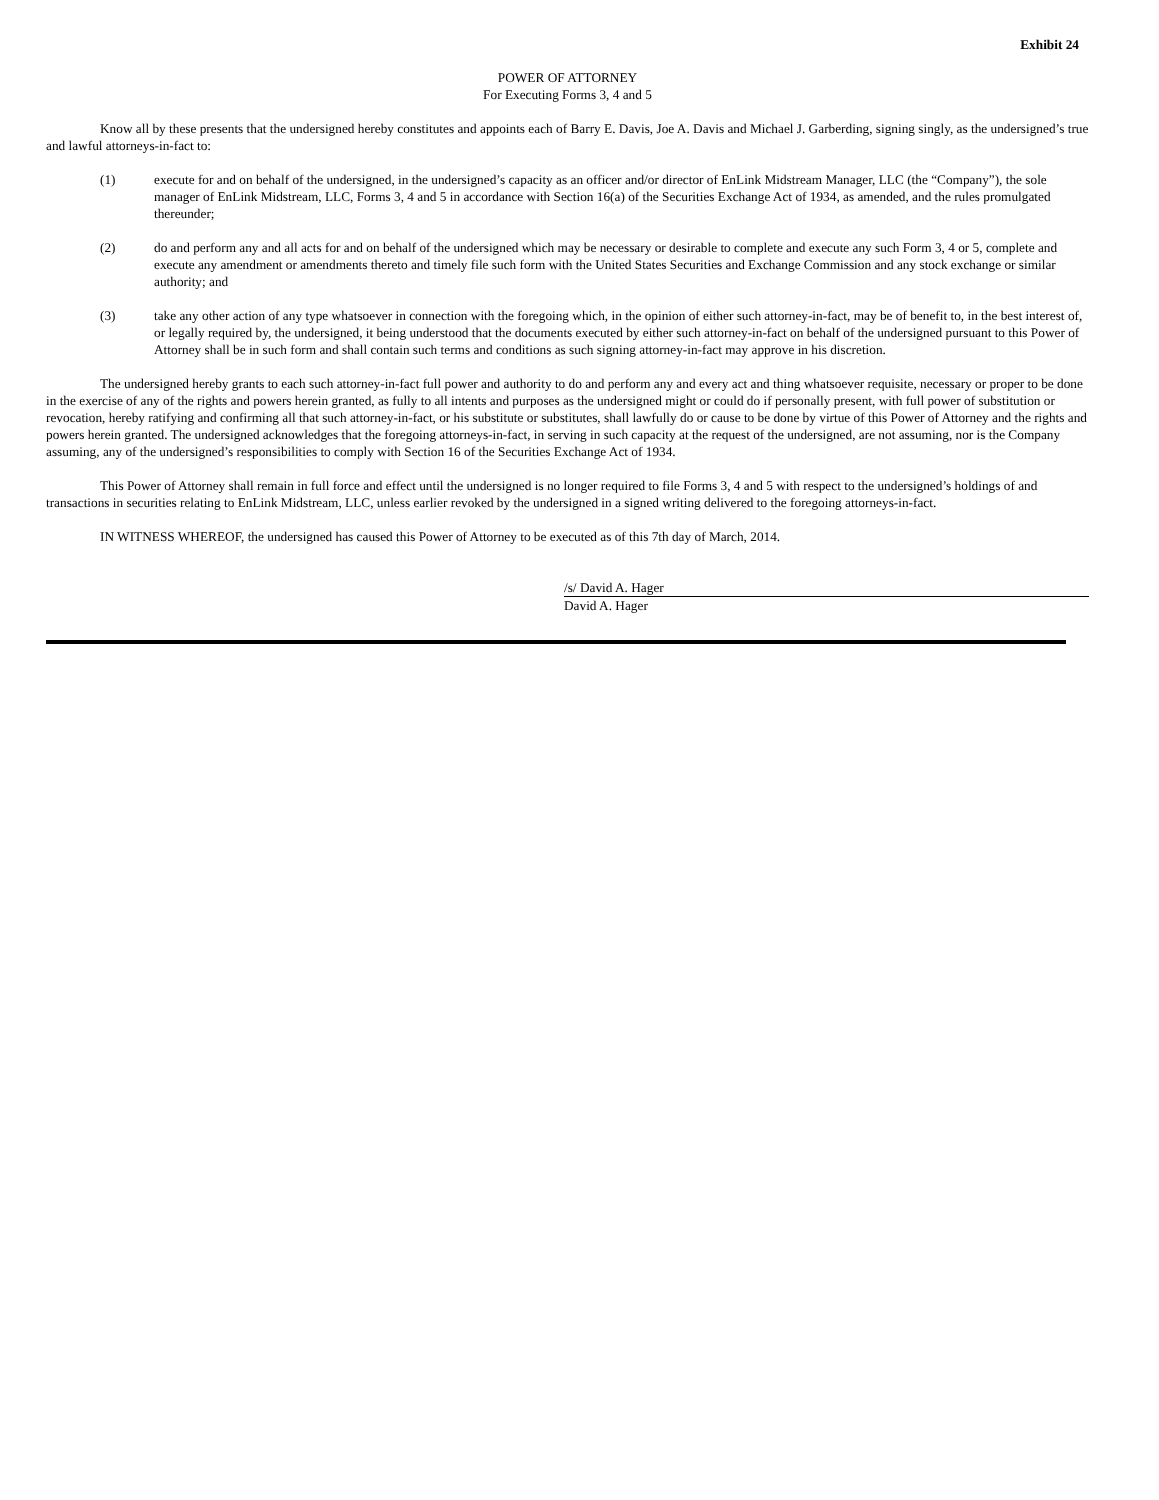Exhibit 24
POWER OF ATTORNEY
For Executing Forms 3, 4 and 5
Know all by these presents that the undersigned hereby constitutes and appoints each of Barry E. Davis, Joe A. Davis and Michael J. Garberding, signing singly, as the undersigned’s true and lawful attorneys-in-fact to:
(1) execute for and on behalf of the undersigned, in the undersigned’s capacity as an officer and/or director of EnLink Midstream Manager, LLC (the “Company”), the sole manager of EnLink Midstream, LLC, Forms 3, 4 and 5 in accordance with Section 16(a) of the Securities Exchange Act of 1934, as amended, and the rules promulgated thereunder;
(2) do and perform any and all acts for and on behalf of the undersigned which may be necessary or desirable to complete and execute any such Form 3, 4 or 5, complete and execute any amendment or amendments thereto and timely file such form with the United States Securities and Exchange Commission and any stock exchange or similar authority; and
(3) take any other action of any type whatsoever in connection with the foregoing which, in the opinion of either such attorney-in-fact, may be of benefit to, in the best interest of, or legally required by, the undersigned, it being understood that the documents executed by either such attorney-in-fact on behalf of the undersigned pursuant to this Power of Attorney shall be in such form and shall contain such terms and conditions as such signing attorney-in-fact may approve in his discretion.
The undersigned hereby grants to each such attorney-in-fact full power and authority to do and perform any and every act and thing whatsoever requisite, necessary or proper to be done in the exercise of any of the rights and powers herein granted, as fully to all intents and purposes as the undersigned might or could do if personally present, with full power of substitution or revocation, hereby ratifying and confirming all that such attorney-in-fact, or his substitute or substitutes, shall lawfully do or cause to be done by virtue of this Power of Attorney and the rights and powers herein granted. The undersigned acknowledges that the foregoing attorneys-in-fact, in serving in such capacity at the request of the undersigned, are not assuming, nor is the Company assuming, any of the undersigned’s responsibilities to comply with Section 16 of the Securities Exchange Act of 1934.
This Power of Attorney shall remain in full force and effect until the undersigned is no longer required to file Forms 3, 4 and 5 with respect to the undersigned’s holdings of and transactions in securities relating to EnLink Midstream, LLC, unless earlier revoked by the undersigned in a signed writing delivered to the foregoing attorneys-in-fact.
IN WITNESS WHEREOF, the undersigned has caused this Power of Attorney to be executed as of this 7th day of March, 2014.
/s/ David A. Hager
David A. Hager